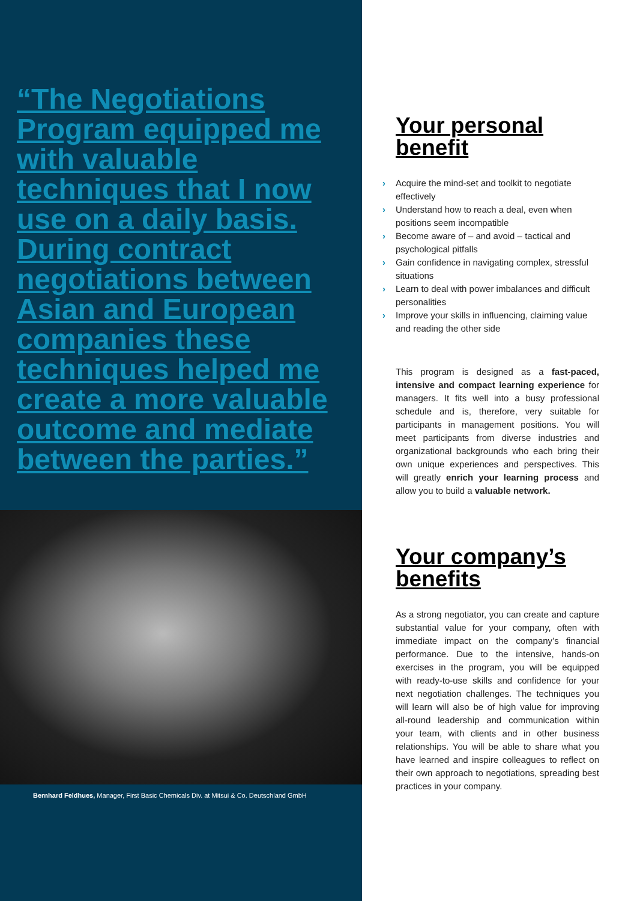“The Negotiations Program equipped me with valuable techniques that I now use on a daily basis. During contract negotiations between Asian and European companies these techniques helped me create a more valuable outcome and mediate between the parties.”
Bernhard Feldhues, Manager, First Basic Chemicals Div. at Mitsui & Co. Deutschland GmbH
Your personal benefit
› Acquire the mind-set and toolkit to negotiate effectively
› Understand how to reach a deal, even when positions seem incompatible
› Become aware of – and avoid – tactical and psychological pitfalls
› Gain confidence in navigating complex, stressful situations
› Learn to deal with power imbalances and difficult personalities
› Improve your skills in influencing, claiming value and reading the other side
This program is designed as a fast-paced, intensive and compact learning experience for managers. It fits well into a busy professional schedule and is, therefore, very suitable for participants in management positions. You will meet participants from diverse industries and organizational backgrounds who each bring their own unique experiences and perspectives. This will greatly enrich your learning process and allow you to build a valuable network.
Your company’s benefits
As a strong negotiator, you can create and capture substantial value for your company, often with immediate impact on the company’s financial performance. Due to the intensive, hands-on exercises in the program, you will be equipped with ready-to-use skills and confidence for your next negotiation challenges. The techniques you will learn will also be of high value for improving all-round leadership and communication within your team, with clients and in other business relationships. You will be able to share what you have learned and inspire colleagues to reflect on their own approach to negotiations, spreading best practices in your company.